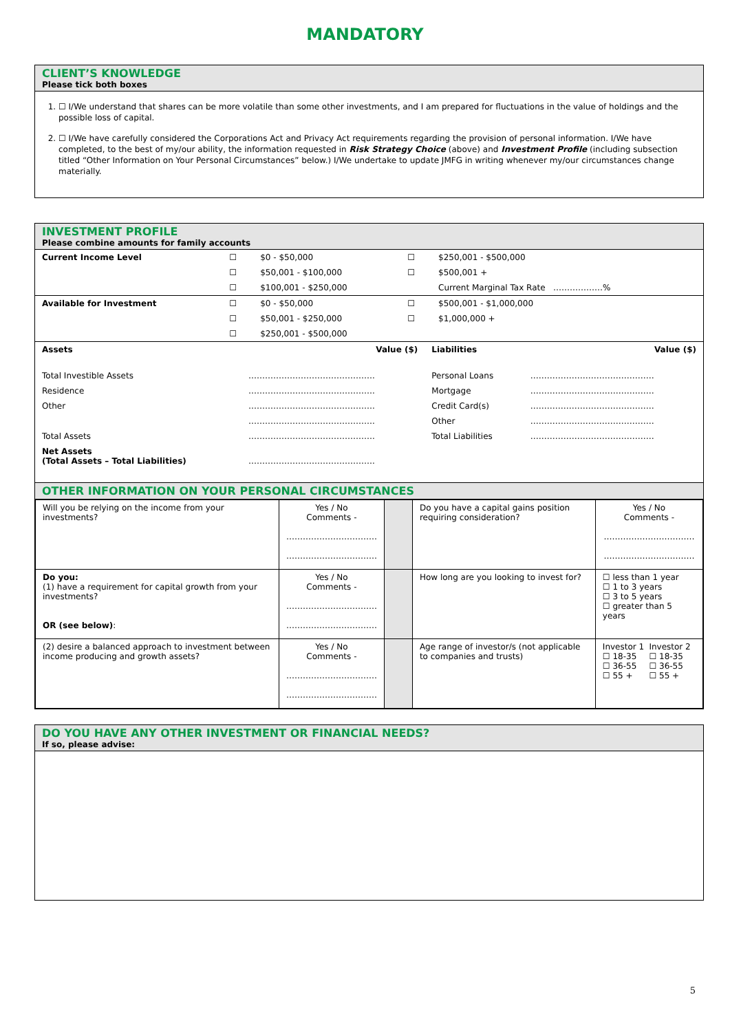MANDATORY
CLIENT’S KNOWLEDGE
Please tick both boxes
1. ☐ I/We understand that shares can be more volatile than some other investments, and I am prepared for fluctuations in the value of holdings and the possible loss of capital.
2. ☐ I/We have carefully considered the Corporations Act and Privacy Act requirements regarding the provision of personal information. I/We have completed, to the best of my/our ability, the information requested in Risk Strategy Choice (above) and Investment Profile (including subsection titled “Other Information on Your Personal Circumstances” below.) I/We undertake to update JMFG in writing whenever my/our circumstances change materially.
INVESTMENT PROFILE
Please combine amounts for family accounts
| Current Income Level | ☐ | $0 - $50,000 | ☐ | $250,001 - $500,000 |
| | ☐ | $50,001 - $100,000 | ☐ | $500,001 + |
| | ☐ | $100,001 - $250,000 | | Current Marginal Tax Rate ………………% |
| Available for Investment | ☐ | $0 - $50,000 | ☐ | $500,001 - $1,000,000 |
| | ☐ | $50,001 - $250,000 | ☐ | $1,000,000 + |
| | ☐ | $250,001 - $500,000 | | |
| Assets | Value ($) | Liabilities | Value ($) |
| --- | --- | --- | --- |
| Total Investible Assets | ………………………………………. | Personal Loans | ……………………………………… |
| Residence | ………………………………………. | Mortgage | ……………………………………… |
| Other | ………………………………………. | Credit Card(s) | ……………………………………… |
| | ………………………………………. | Other | ……………………………………… |
| Total Assets | ………………………………………. | Total Liabilities | ……………………………………… |
| Net Assets (Total Assets – Total Liabilities) | ………………………………………. | | |
OTHER INFORMATION ON YOUR PERSONAL CIRCUMSTANCES
| Will you be relying on the income from your investments? | Yes / No Comments - …………………………… …………………………… | | Do you have a capital gains position requiring consideration? | Yes / No Comments - …………………………… …………………………… |
| Do you: (1) have a requirement for capital growth from your investments? OR (see below) : | Yes / No Comments - …………………………… …………………………… | | How long are you looking to invest for? | ☐ less than 1 year ☐ 1 to 3 years ☐ 3 to 5 years ☐ greater than 5 years |
| (2) desire a balanced approach to investment between income producing and growth assets? | Yes / No Comments - …………………………… …………………………… | | Age range of investor/s (not applicable to companies and trusts) | / Investor 1 ☐ 18-35 ☐ 36-55 ☐ 55 + / Investor 2 ☐ 18-35 ☐ 36-55 ☐ 55 + / |
DO YOU HAVE ANY OTHER INVESTMENT OR FINANCIAL NEEDS?
If so, please advise:
5